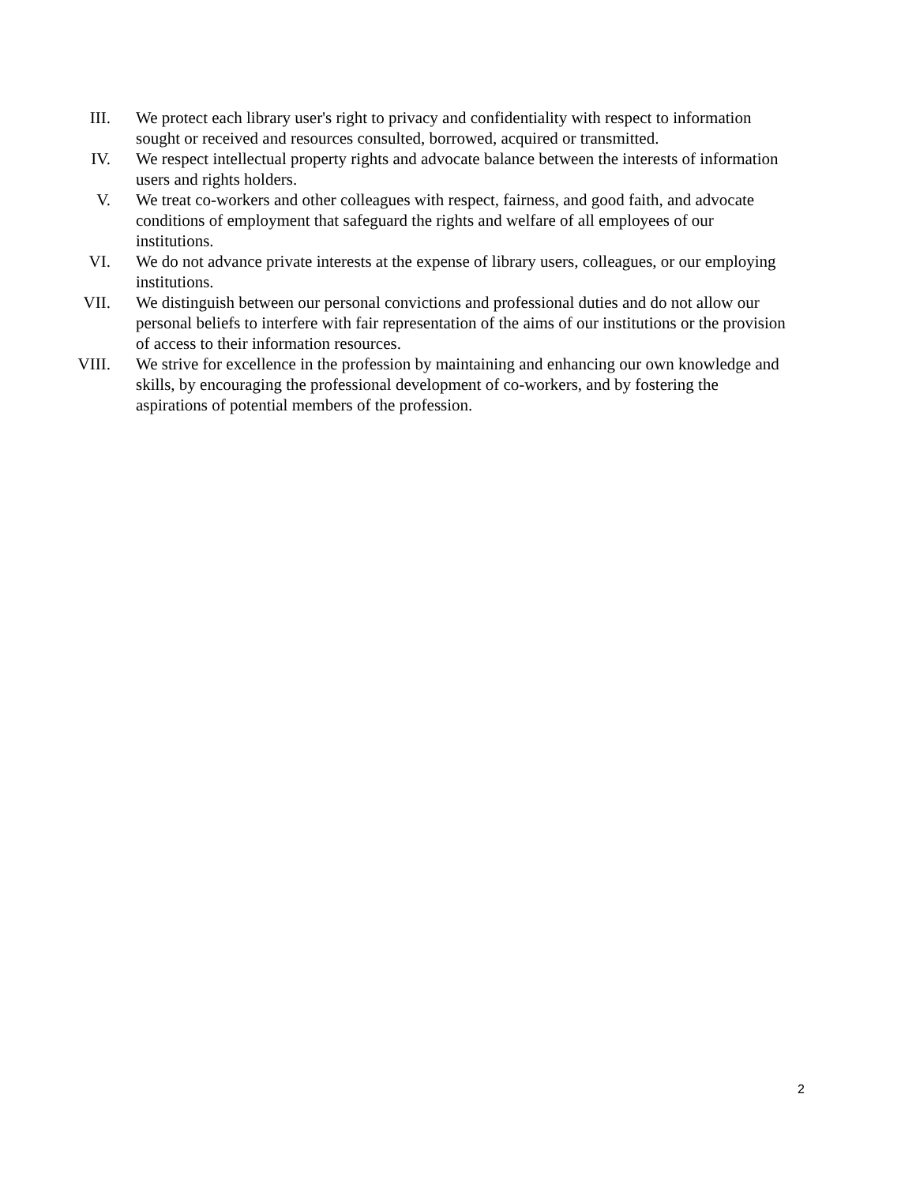III. We protect each library user's right to privacy and confidentiality with respect to information sought or received and resources consulted, borrowed, acquired or transmitted.
IV. We respect intellectual property rights and advocate balance between the interests of information users and rights holders.
V. We treat co-workers and other colleagues with respect, fairness, and good faith, and advocate conditions of employment that safeguard the rights and welfare of all employees of our institutions.
VI. We do not advance private interests at the expense of library users, colleagues, or our employing institutions.
VII. We distinguish between our personal convictions and professional duties and do not allow our personal beliefs to interfere with fair representation of the aims of our institutions or the provision of access to their information resources.
VIII. We strive for excellence in the profession by maintaining and enhancing our own knowledge and skills, by encouraging the professional development of co-workers, and by fostering the aspirations of potential members of the profession.
2